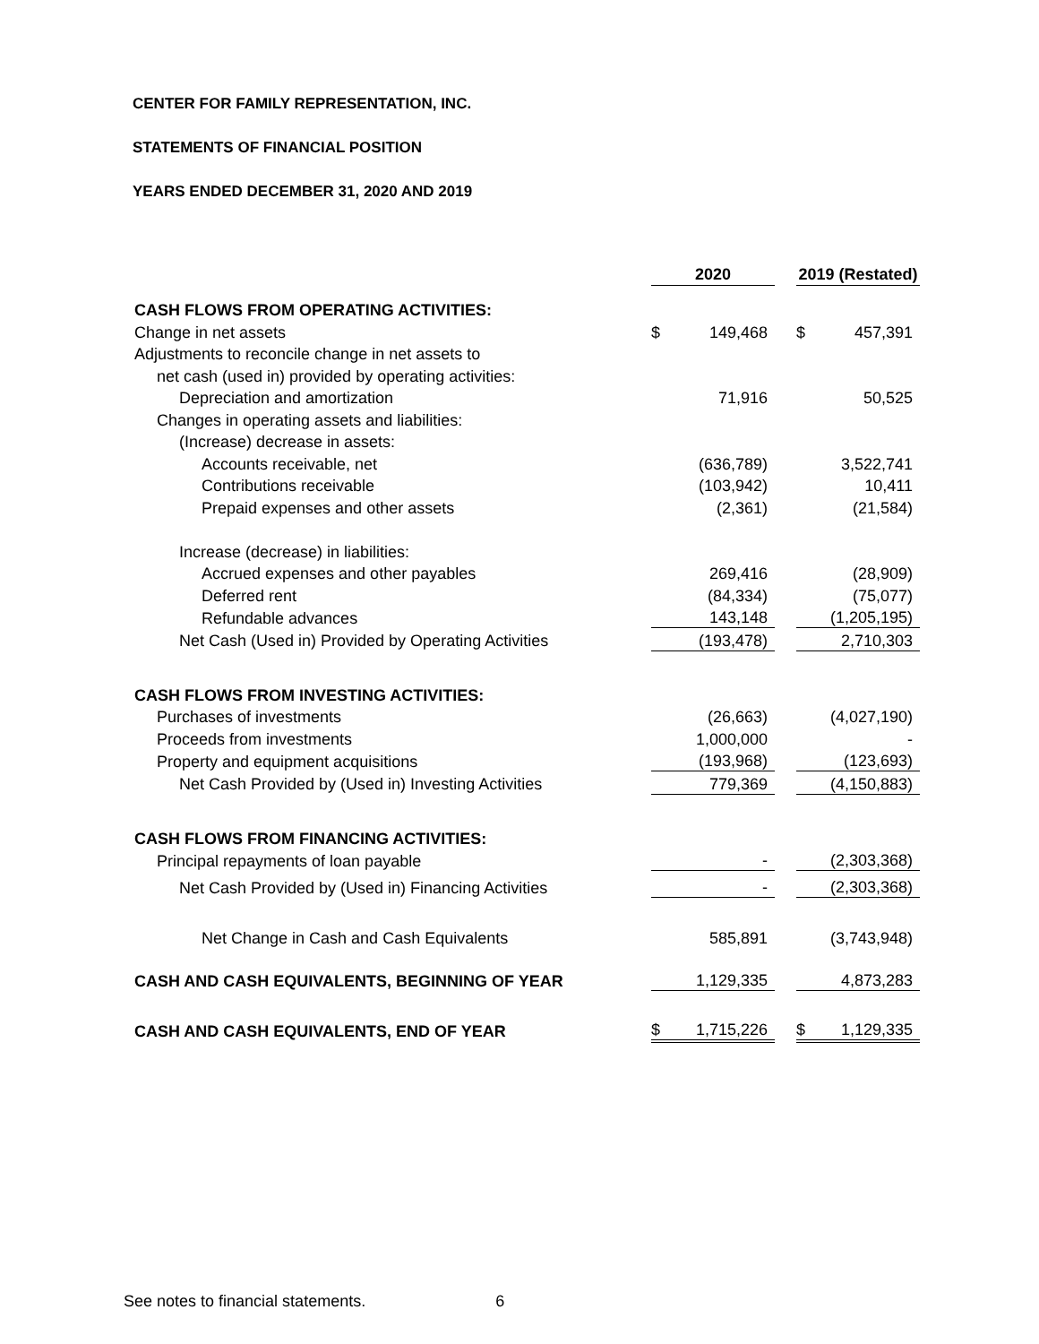CENTER FOR FAMILY REPRESENTATION, INC.
STATEMENTS OF FINANCIAL POSITION
YEARS ENDED DECEMBER 31, 2020 AND 2019
| | 2020 | | | 2019 (Restated) | |
| --- | --- | --- | --- | --- | --- |
| CASH FLOWS FROM OPERATING ACTIVITIES: | | | | | |
| Change in net assets | $ | 149,468 | | $ | 457,391 |
| Adjustments to reconcile change in net assets to | | | | | |
| net cash (used in) provided by operating activities: | | | | | |
| Depreciation and amortization | | 71,916 | | | 50,525 |
| Changes in operating assets and liabilities: | | | | | |
| (Increase) decrease in assets: | | | | | |
| Accounts receivable, net | | (636,789) | | | 3,522,741 |
| Contributions receivable | | (103,942) | | | 10,411 |
| Prepaid expenses and other assets | | (2,361) | | | (21,584) |
| Increase (decrease) in liabilities: | | | | | |
| Accrued expenses and other payables | | 269,416 | | | (28,909) |
| Deferred rent | | (84,334) | | | (75,077) |
| Refundable advances | | 143,148 | | | (1,205,195) |
| Net Cash (Used in) Provided by Operating Activities | | (193,478) | | | 2,710,303 |
| CASH FLOWS FROM INVESTING ACTIVITIES: | | | | | |
| Purchases of investments | | (26,663) | | | (4,027,190) |
| Proceeds from investments | | 1,000,000 | | | - |
| Property and equipment acquisitions | | (193,968) | | | (123,693) |
| Net Cash Provided by (Used in) Investing Activities | | 779,369 | | | (4,150,883) |
| CASH FLOWS FROM FINANCING ACTIVITIES: | | | | | |
| Principal repayments of loan payable | | - | | | (2,303,368) |
| Net Cash Provided by (Used in) Financing Activities | | - | | | (2,303,368) |
| Net Change in Cash and Cash Equivalents | | 585,891 | | | (3,743,948) |
| CASH AND CASH EQUIVALENTS, BEGINNING OF YEAR | | 1,129,335 | | | 4,873,283 |
| CASH AND CASH EQUIVALENTS, END OF YEAR | $ | 1,715,226 | | $ | 1,129,335 |
See notes to financial statements. 6